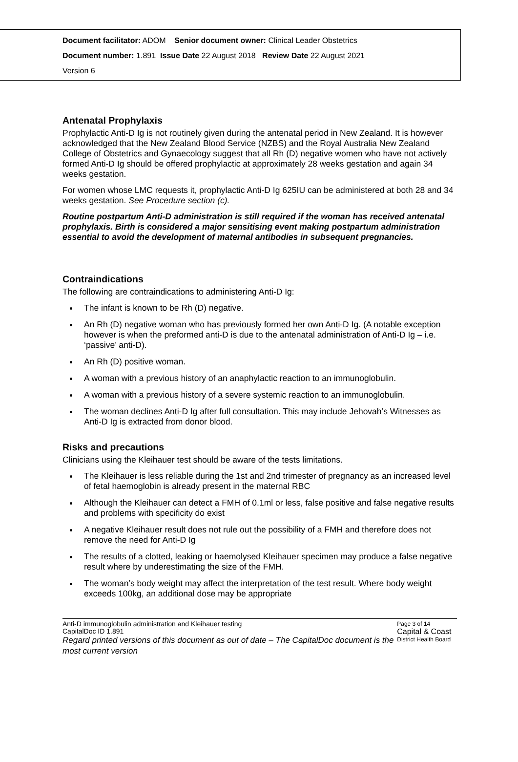Document facilitator: ADOM Senior document owner: Clinical Leader Obstetrics
Document number: 1.891 Issue Date 22 August 2018 Review Date 22 August 2021
Version 6
Antenatal Prophylaxis
Prophylactic Anti-D Ig is not routinely given during the antenatal period in New Zealand. It is however acknowledged that the New Zealand Blood Service (NZBS) and the Royal Australia New Zealand College of Obstetrics and Gynaecology suggest that all Rh (D) negative women who have not actively formed Anti-D Ig should be offered prophylactic at approximately 28 weeks gestation and again 34 weeks gestation.
For women whose LMC requests it, prophylactic Anti-D Ig 625IU can be administered at both 28 and 34 weeks gestation. See Procedure section (c).
Routine postpartum Anti-D administration is still required if the woman has received antenatal prophylaxis. Birth is considered a major sensitising event making postpartum administration essential to avoid the development of maternal antibodies in subsequent pregnancies.
Contraindications
The following are contraindications to administering Anti-D Ig:
The infant is known to be Rh (D) negative.
An Rh (D) negative woman who has previously formed her own Anti-D Ig. (A notable exception however is when the preformed anti-D is due to the antenatal administration of Anti-D Ig – i.e. ‘passive’ anti-D).
An Rh (D) positive woman.
A woman with a previous history of an anaphylactic reaction to an immunoglobulin.
A woman with a previous history of a severe systemic reaction to an immunoglobulin.
The woman declines Anti-D Ig after full consultation. This may include Jehovah’s Witnesses as Anti-D Ig is extracted from donor blood.
Risks and precautions
Clinicians using the Kleihauer test should be aware of the tests limitations.
The Kleihauer is less reliable during the 1st and 2nd trimester of pregnancy as an increased level of fetal haemoglobin is already present in the maternal RBC
Although the Kleihauer can detect a FMH of 0.1ml or less, false positive and false negative results and problems with specificity do exist
A negative Kleihauer result does not rule out the possibility of a FMH and therefore does not remove the need for Anti-D Ig
The results of a clotted, leaking or haemolysed Kleihauer specimen may produce a false negative result where by underestimating the size of the FMH.
The woman’s body weight may affect the interpretation of the test result. Where body weight exceeds 100kg, an additional dose may be appropriate
Anti-D immunoglobulin administration and Kleihauer testing
CapitalDoc ID 1.891
Regard printed versions of this document as out of date – The CapitalDoc document is the most current version
Page 3 of 14
Capital & Coast
District Health Board